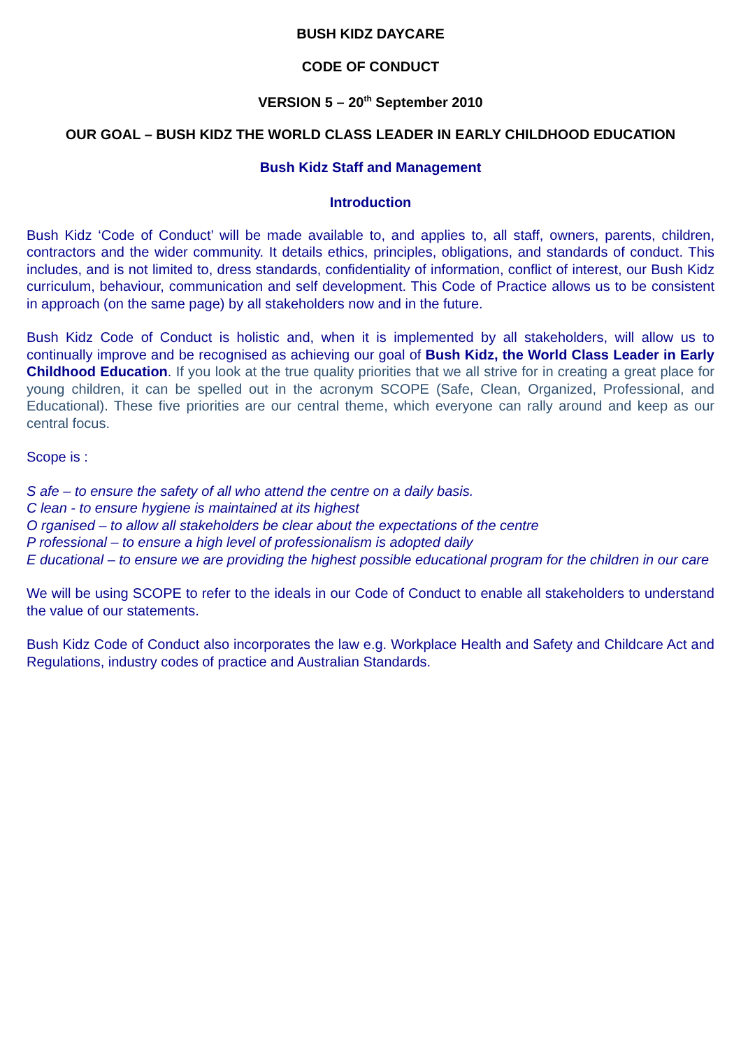BUSH KIDZ DAYCARE
CODE OF CONDUCT
VERSION 5 – 20<sup>th</sup> September 2010
OUR GOAL – BUSH KIDZ THE WORLD CLASS LEADER IN EARLY CHILDHOOD EDUCATION
Bush Kidz Staff and Management
Introduction
Bush Kidz ‘Code of Conduct’ will be made available to, and applies to, all staff, owners, parents, children, contractors and the wider community. It details ethics, principles, obligations, and standards of conduct. This includes, and is not limited to, dress standards, confidentiality of information, conflict of interest, our Bush Kidz curriculum, behaviour, communication and self development. This Code of Practice allows us to be consistent in approach (on the same page) by all stakeholders now and in the future.
Bush Kidz Code of Conduct is holistic and, when it is implemented by all stakeholders, will allow us to continually improve and be recognised as achieving our goal of Bush Kidz, the World Class Leader in Early Childhood Education. If you look at the true quality priorities that we all strive for in creating a great place for young children, it can be spelled out in the acronym SCOPE (Safe, Clean, Organized, Professional, and Educational). These five priorities are our central theme, which everyone can rally around and keep as our central focus.
Scope is :
S afe – to ensure the safety of all who attend the centre on a daily basis.
C lean - to ensure hygiene is maintained at its highest
O rganised – to allow all stakeholders be clear about the expectations of the centre
P rofessional – to ensure a high level of professionalism is adopted daily
E ducational – to ensure we are providing the highest possible educational program for the children in our care
We will be using SCOPE to refer to the ideals in our Code of Conduct to enable all stakeholders to understand the value of our statements.
Bush Kidz Code of Conduct also incorporates the law e.g. Workplace Health and Safety and Childcare Act and Regulations, industry codes of practice and Australian Standards.